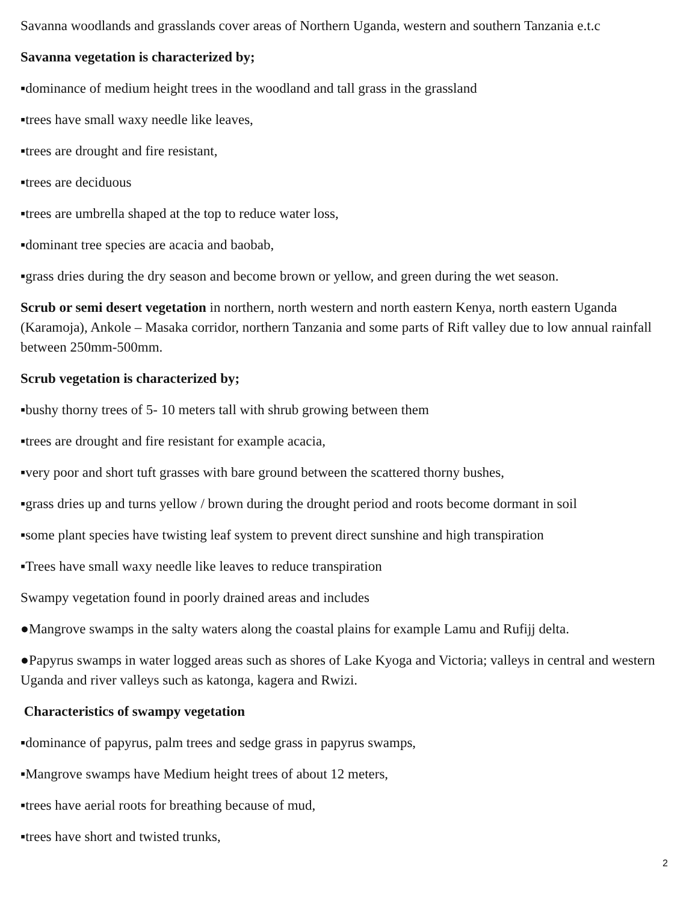Savanna woodlands and grasslands cover areas of Northern Uganda, western and southern Tanzania e.t.c
Savanna vegetation is characterized by;
▪dominance of medium height trees in the woodland and tall grass in the grassland
▪trees have small waxy needle like leaves,
▪trees are drought and fire resistant,
▪trees are deciduous
▪trees are umbrella shaped at the top to reduce water loss,
▪dominant tree species are acacia and baobab,
▪grass dries during the dry season and become brown or yellow, and green during the wet season.
Scrub or semi desert vegetation in northern, north western and north eastern Kenya, north eastern Uganda (Karamoja), Ankole – Masaka corridor, northern Tanzania and some parts of Rift valley due to low annual rainfall between 250mm-500mm.
Scrub vegetation is characterized by;
▪bushy thorny trees of 5- 10 meters tall with shrub growing between them
▪trees are drought and fire resistant for example acacia,
▪very poor and short tuft grasses with bare ground between the scattered thorny bushes,
▪grass dries up and turns yellow / brown during the drought period and roots become dormant in soil
▪some plant species have twisting leaf system to prevent direct sunshine and high transpiration
▪Trees have small waxy needle like leaves to reduce transpiration
Swampy vegetation found in poorly drained areas and includes
●Mangrove swamps in the salty waters along the coastal plains for example Lamu and Rufijj delta.
●Papyrus swamps in water logged areas such as shores of Lake Kyoga and Victoria; valleys in central and western Uganda and river valleys such as katonga, kagera and Rwizi.
Characteristics of swampy vegetation
▪dominance of papyrus, palm trees and sedge grass in papyrus swamps,
▪Mangrove swamps have Medium height trees of about 12 meters,
▪trees have aerial roots for breathing because of mud,
▪trees have short and twisted trunks,
2